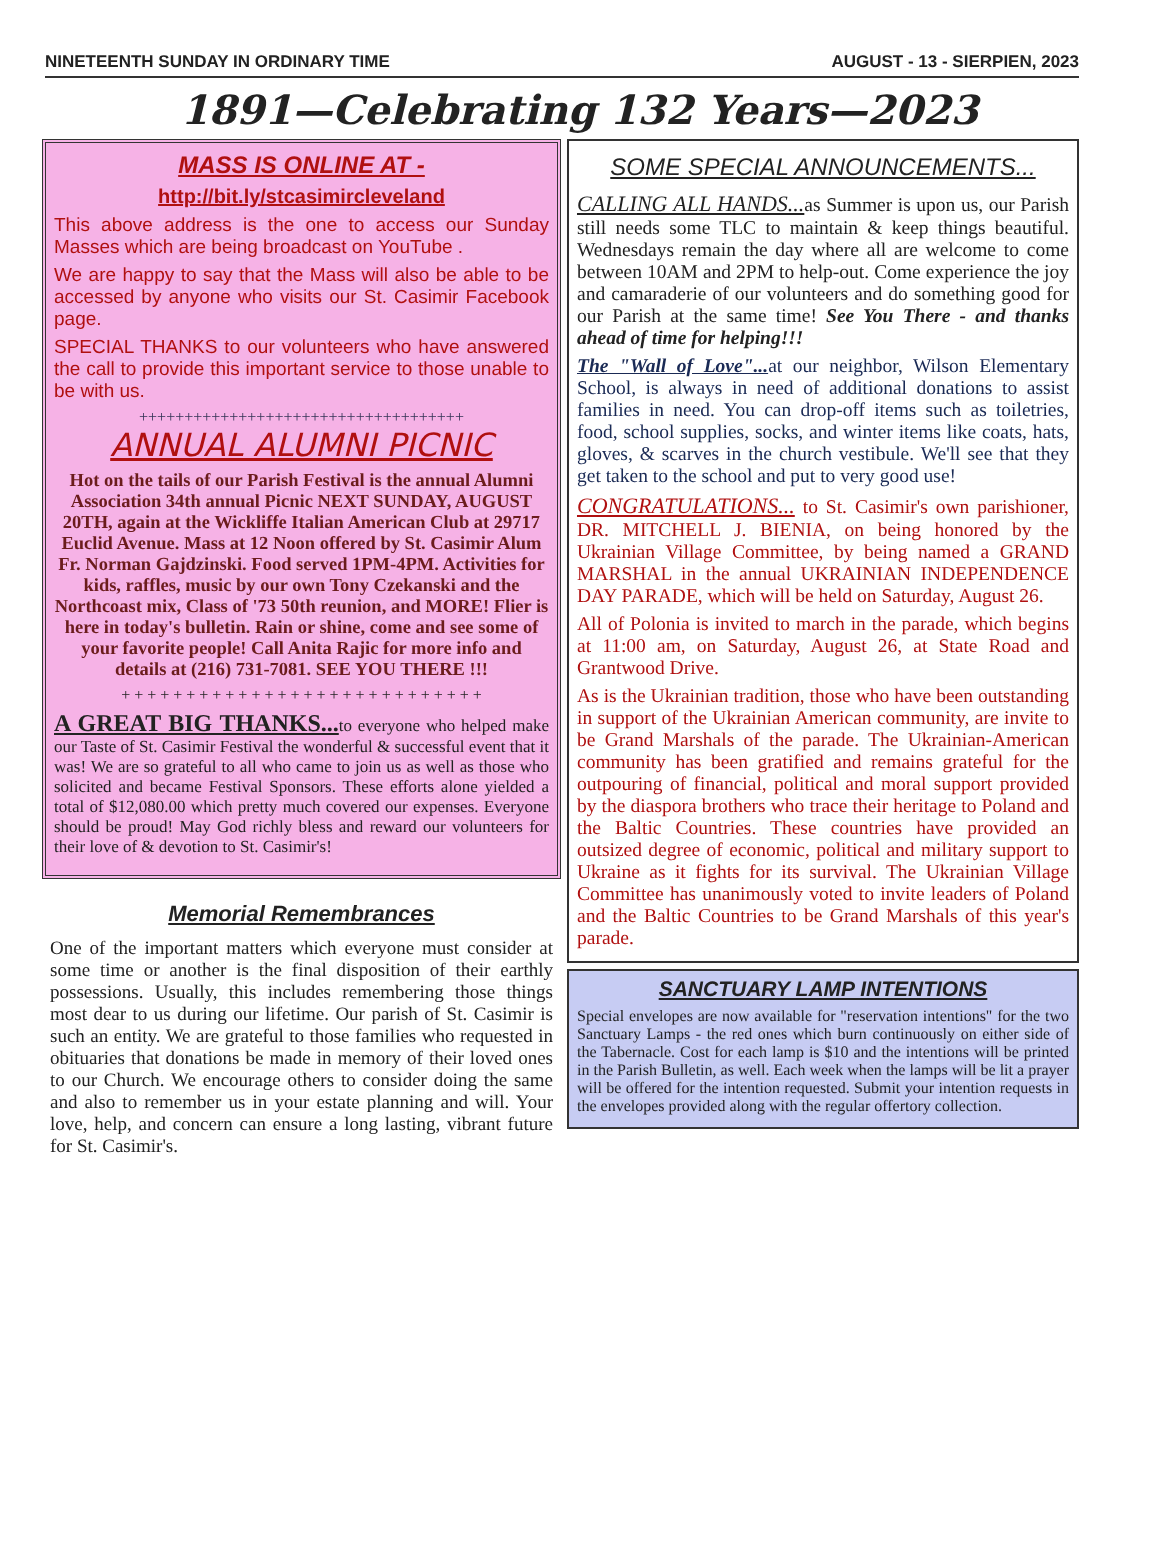NINETEENTH SUNDAY IN ORDINARY TIME AUGUST - 13 - SIERPIEN, 2023
1891—Celebrating 132 Years—2023
MASS IS ONLINE AT -
http://bit.ly/stcasimircleveland
This above address is the one to access our Sunday Masses which are being broadcast on YouTube .
We are happy to say that the Mass will also be able to be accessed by anyone who visits our St. Casimir Facebook page.
SPECIAL THANKS to our volunteers who have answered the call to provide this important service to those unable to be with us.
++++++++++++++++++++++++++++++++++++
ANNUAL ALUMNI PICNIC
Hot on the tails of our Parish Festival is the annual Alumni Association 34th annual Picnic NEXT SUNDAY, AUGUST 20TH, again at the Wickliffe Italian American Club at 29717 Euclid Avenue. Mass at 12 Noon offered by St. Casimir Alum Fr. Norman Gajdzinski. Food served 1PM-4PM. Activities for kids, raffles, music by our own Tony Czekanski and the Northcoast mix, Class of '73 50th reunion, and MORE! Flier is here in today's bulletin. Rain or shine, come and see some of your favorite people! Call Anita Rajic for more info and details at (216) 731-7081. SEE YOU THERE !!!
+ + + + + + + + + + + + + + + + + + + + + + + + + + + +
A GREAT BIG THANKS... to everyone who helped make our Taste of St. Casimir Festival the wonderful & successful event that it was! We are so grateful to all who came to join us as well as those who solicited and became Festival Sponsors. These efforts alone yielded a total of $12,080.00 which pretty much covered our expenses. Everyone should be proud! May God richly bless and reward our volunteers for their love of & devotion to St. Casimir's!
Memorial Remembrances
One of the important matters which everyone must consider at some time or another is the final disposition of their earthly possessions. Usually, this includes remembering those things most dear to us during our lifetime. Our parish of St. Casimir is such an entity. We are grateful to those families who requested in obituaries that donations be made in memory of their loved ones to our Church. We encourage others to consider doing the same and also to remember us in your estate planning and will. Your love, help, and concern can ensure a long lasting, vibrant future for St. Casimir's.
SOME SPECIAL ANNOUNCEMENTS...
CALLING ALL HANDS... as Summer is upon us, our Parish still needs some TLC to maintain & keep things beautiful. Wednesdays remain the day where all are welcome to come between 10AM and 2PM to help-out. Come experience the joy and camaraderie of our volunteers and do something good for our Parish at the same time! See You There - and thanks ahead of time for helping!!!
The "Wall of Love"... at our neighbor, Wilson Elementary School, is always in need of additional donations to assist families in need. You can drop-off items such as toiletries, food, school supplies, socks, and winter items like coats, hats, gloves, & scarves in the church vestibule. We'll see that they get taken to the school and put to very good use!
CONGRATULATIONS... to St. Casimir's own parishioner, DR. MITCHELL J. BIENIA, on being honored by the Ukrainian Village Committee, by being named a GRAND MARSHAL in the annual UKRAINIAN INDEPENDENCE DAY PARADE, which will be held on Saturday, August 26.
All of Polonia is invited to march in the parade, which begins at 11:00 am, on Saturday, August 26, at State Road and Grantwood Drive.
As is the Ukrainian tradition, those who have been outstanding in support of the Ukrainian American community, are invite to be Grand Marshals of the parade. The Ukrainian-American community has been gratified and remains grateful for the outpouring of financial, political and moral support provided by the diaspora brothers who trace their heritage to Poland and the Baltic Countries. These countries have provided an outsized degree of economic, political and military support to Ukraine as it fights for its survival. The Ukrainian Village Committee has unanimously voted to invite leaders of Poland and the Baltic Countries to be Grand Marshals of this year's parade.
SANCTUARY LAMP INTENTIONS
Special envelopes are now available for "reservation intentions" for the two Sanctuary Lamps - the red ones which burn continuously on either side of the Tabernacle. Cost for each lamp is $10 and the intentions will be printed in the Parish Bulletin, as well. Each week when the lamps will be lit a prayer will be offered for the intention requested. Submit your intention requests in the envelopes provided along with the regular offertory collection.